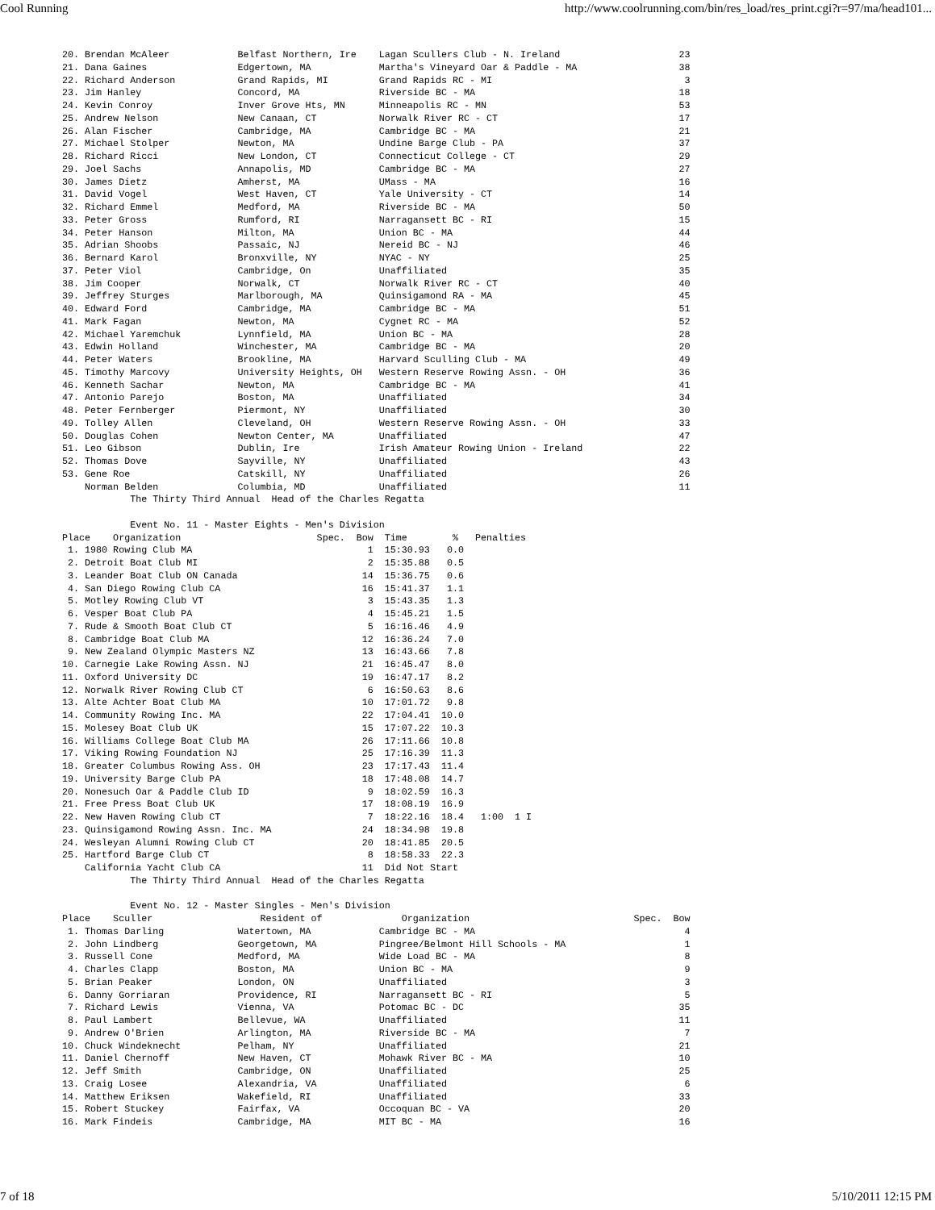Cool Running http://www.coolrunning.com/bin/res_load/res_print.cgi?r=97/ma/head101...
20. Brendan McAleer            Belfast Northern, Ire    Lagan Scullers Club - N. Ireland                     23
21. Dana Gaines                Edgertown, MA            Martha's Vineyard Oar & Paddle - MA                  38
22. Richard Anderson           Grand Rapids, MI         Grand Rapids RC - MI                                  3
23. Jim Hanley                 Concord, MA              Riverside BC - MA                                    18
24. Kevin Conroy               Inver Grove Hts, MN      Minneapolis RC - MN                                  53
25. Andrew Nelson              New Canaan, CT           Norwalk River RC - CT                                17
26. Alan Fischer               Cambridge, MA            Cambridge BC - MA                                    21
27. Michael Stolper            Newton, MA               Undine Barge Club - PA                               37
28. Richard Ricci              New London, CT           Connecticut College - CT                             29
29. Joel Sachs                 Annapolis, MD            Cambridge BC - MA                                    27
30. James Dietz                Amherst, MA              UMass - MA                                           16
31. David Vogel                West Haven, CT           Yale University - CT                                 14
32. Richard Emmel              Medford, MA              Riverside BC - MA                                    50
33. Peter Gross                Rumford, RI              Narragansett BC - RI                                 15
34. Peter Hanson               Milton, MA               Union BC - MA                                        44
35. Adrian Shoobs              Passaic, NJ              Nereid BC - NJ                                       46
36. Bernard Karol              Bronxville, NY           NYAC - NY                                            25
37. Peter Viol                 Cambridge, On            Unaffiliated                                         35
38. Jim Cooper                 Norwalk, CT              Norwalk River RC - CT                                40
39. Jeffrey Sturges            Marlborough, MA          Quinsigamond RA - MA                                 45
40. Edward Ford                Cambridge, MA            Cambridge BC - MA                                    51
41. Mark Fagan                 Newton, MA               Cygnet RC - MA                                       52
42. Michael Yaremchuk          Lynnfield, MA            Union BC - MA                                        28
43. Edwin Holland              Winchester, MA           Cambridge BC - MA                                    20
44. Peter Waters               Brookline, MA            Harvard Sculling Club - MA                           49
45. Timothy Marcovy            University Heights, OH   Western Reserve Rowing Assn. - OH                    36
46. Kenneth Sachar             Newton, MA               Cambridge BC - MA                                    41
47. Antonio Parejo             Boston, MA               Unaffiliated                                         34
48. Peter Fernberger           Piermont, NY             Unaffiliated                                         30
49. Tolley Allen               Cleveland, OH            Western Reserve Rowing Assn. - OH                    33
50. Douglas Cohen              Newton Center, MA        Unaffiliated                                         47
51. Leo Gibson                 Dublin, Ire              Irish Amateur Rowing Union - Ireland                 22
52. Thomas Dove                Sayville, NY             Unaffiliated                                         43
53. Gene Roe                   Catskill, NY             Unaffiliated                                         26
    Norman Belden              Columbia, MD             Unaffiliated                                         11
            The Thirty Third Annual  Head of the Charles Regatta

            Event No. 11 - Master Eights - Men's Division
Place    Organization                        Spec.  Bow  Time        %   Penalties
 1. 1980 Rowing Club MA                               1  15:30.93   0.0
 2. Detroit Boat Club MI                              2  15:35.88   0.5
 3. Leander Boat Club ON Canada                      14  15:36.75   0.6
 4. San Diego Rowing Club CA                         16  15:41.37   1.1
 5. Motley Rowing Club VT                             3  15:43.35   1.3
 6. Vesper Boat Club PA                               4  15:45.21   1.5
 7. Rude & Smooth Boat Club CT                        5  16:16.46   4.9
 8. Cambridge Boat Club MA                           12  16:36.24   7.0
 9. New Zealand Olympic Masters NZ                   13  16:43.66   7.8
10. Carnegie Lake Rowing Assn. NJ                    21  16:45.47   8.0
11. Oxford University DC                             19  16:47.17   8.2
12. Norwalk River Rowing Club CT                      6  16:50.63   8.6
13. Alte Achter Boat Club MA                         10  17:01.72   9.8
14. Community Rowing Inc. MA                         22  17:04.41  10.0
15. Molesey Boat Club UK                             15  17:07.22  10.3
16. Williams College Boat Club MA                    26  17:11.66  10.8
17. Viking Rowing Foundation NJ                      25  17:16.39  11.3
18. Greater Columbus Rowing Ass. OH                  23  17:17.43  11.4
19. University Barge Club PA                         18  17:48.08  14.7
20. Nonesuch Oar & Paddle Club ID                     9  18:02.59  16.3
21. Free Press Boat Club UK                          17  18:08.19  16.9
22. New Haven Rowing Club CT                          7  18:22.16  18.4   1:00  1 I
23. Quinsigamond Rowing Assn. Inc. MA                24  18:34.98  19.8
24. Wesleyan Alumni Rowing Club CT                   20  18:41.85  20.5
25. Hartford Barge Club CT                            8  18:58.33  22.3
    California Yacht Club CA                         11  Did Not Start
            The Thirty Third Annual  Head of the Charles Regatta

            Event No. 12 - Master Singles - Men's Division
Place    Sculler                   Resident of              Organization                             Spec.  Bow
 1. Thomas Darling             Watertown, MA            Cambridge BC - MA                                     4
 2. John Lindberg              Georgetown, MA           Pingree/Belmont Hill Schools - MA                     1
 3. Russell Cone               Medford, MA              Wide Load BC - MA                                     8
 4. Charles Clapp              Boston, MA               Union BC - MA                                         9
 5. Brian Peaker               London, ON               Unaffiliated                                          3
 6. Danny Gorriaran            Providence, RI           Narragansett BC - RI                                  5
 7. Richard Lewis              Vienna, VA               Potomac BC - DC                                      35
 8. Paul Lambert               Bellevue, WA             Unaffiliated                                         11
 9. Andrew O'Brien             Arlington, MA            Riverside BC - MA                                     7
10. Chuck Windeknecht          Pelham, NY               Unaffiliated                                         21
11. Daniel Chernoff            New Haven, CT            Mohawk River BC - MA                                 10
12. Jeff Smith                 Cambridge, ON            Unaffiliated                                         25
13. Craig Losee                Alexandria, VA           Unaffiliated                                          6
14. Matthew Eriksen            Wakefield, RI            Unaffiliated                                         33
15. Robert Stuckey             Fairfax, VA              Occoquan BC - VA                                     20
16. Mark Findeis               Cambridge, MA            MIT BC - MA                                          16
7 of 18 5/10/2011 12:15 PM